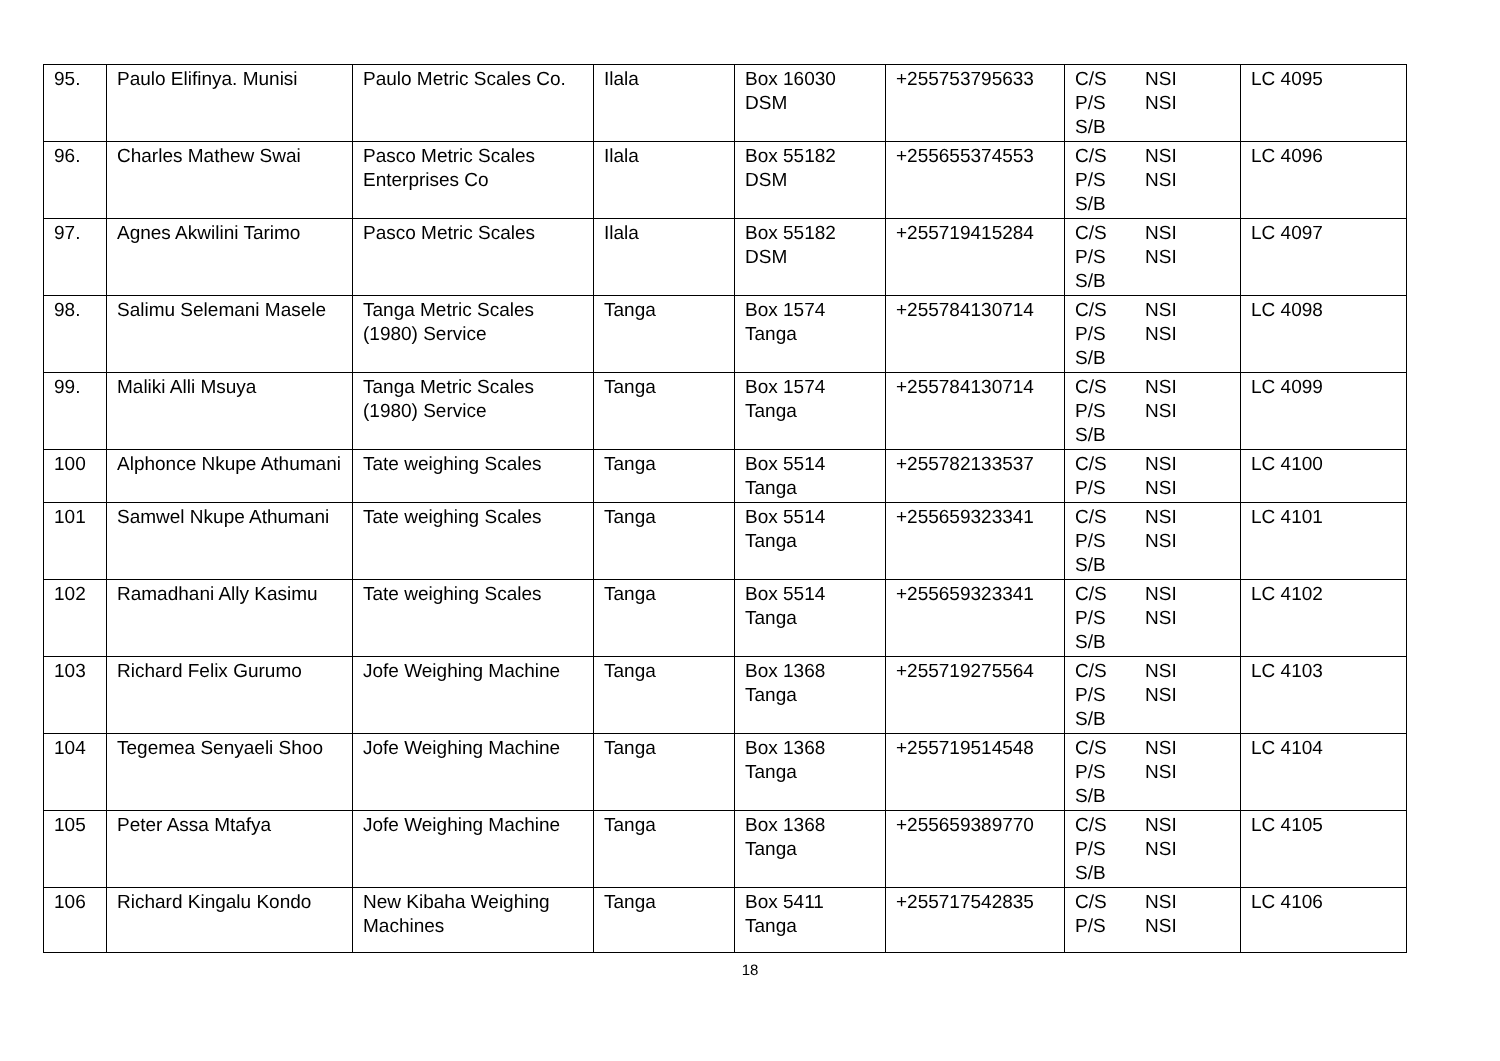| 95. | Paulo Elifinya. Munisi | Paulo Metric Scales Co. | Ilala | Box 16030 DSM | +255753795633 | C/S NSI P/S NSI S/B | LC 4095 |
| 96. | Charles Mathew Swai | Pasco Metric Scales Enterprises Co | Ilala | Box 55182 DSM | +255655374553 | C/S NSI P/S NSI S/B | LC 4096 |
| 97. | Agnes Akwilini Tarimo | Pasco Metric Scales | Ilala | Box 55182 DSM | +255719415284 | C/S NSI P/S NSI S/B | LC 4097 |
| 98. | Salimu Selemani Masele | Tanga Metric Scales (1980) Service | Tanga | Box 1574 Tanga | +255784130714 | C/S NSI P/S NSI S/B | LC 4098 |
| 99. | Maliki Alli Msuya | Tanga Metric Scales (1980) Service | Tanga | Box 1574 Tanga | +255784130714 | C/S NSI P/S NSI S/B | LC 4099 |
| 100 | Alphonce Nkupe Athumani | Tate weighing Scales | Tanga | Box 5514 Tanga | +255782133537 | C/S NSI P/S NSI | LC 4100 |
| 101 | Samwel Nkupe Athumani | Tate weighing Scales | Tanga | Box 5514 Tanga | +255659323341 | C/S NSI P/S NSI S/B | LC 4101 |
| 102 | Ramadhani Ally Kasimu | Tate weighing Scales | Tanga | Box 5514 Tanga | +255659323341 | C/S NSI P/S NSI S/B | LC 4102 |
| 103 | Richard Felix Gurumo | Jofe Weighing Machine | Tanga | Box 1368 Tanga | +255719275564 | C/S NSI P/S NSI S/B | LC 4103 |
| 104 | Tegemea Senyaeli Shoo | Jofe Weighing Machine | Tanga | Box 1368 Tanga | +255719514548 | C/S NSI P/S NSI S/B | LC 4104 |
| 105 | Peter Assa Mtafya | Jofe Weighing Machine | Tanga | Box 1368 Tanga | +255659389770 | C/S NSI P/S NSI S/B | LC 4105 |
| 106 | Richard Kingalu Kondo | New Kibaha Weighing Machines | Tanga | Box 5411 Tanga | +255717542835 | C/S NSI P/S NSI | LC 4106 |
18